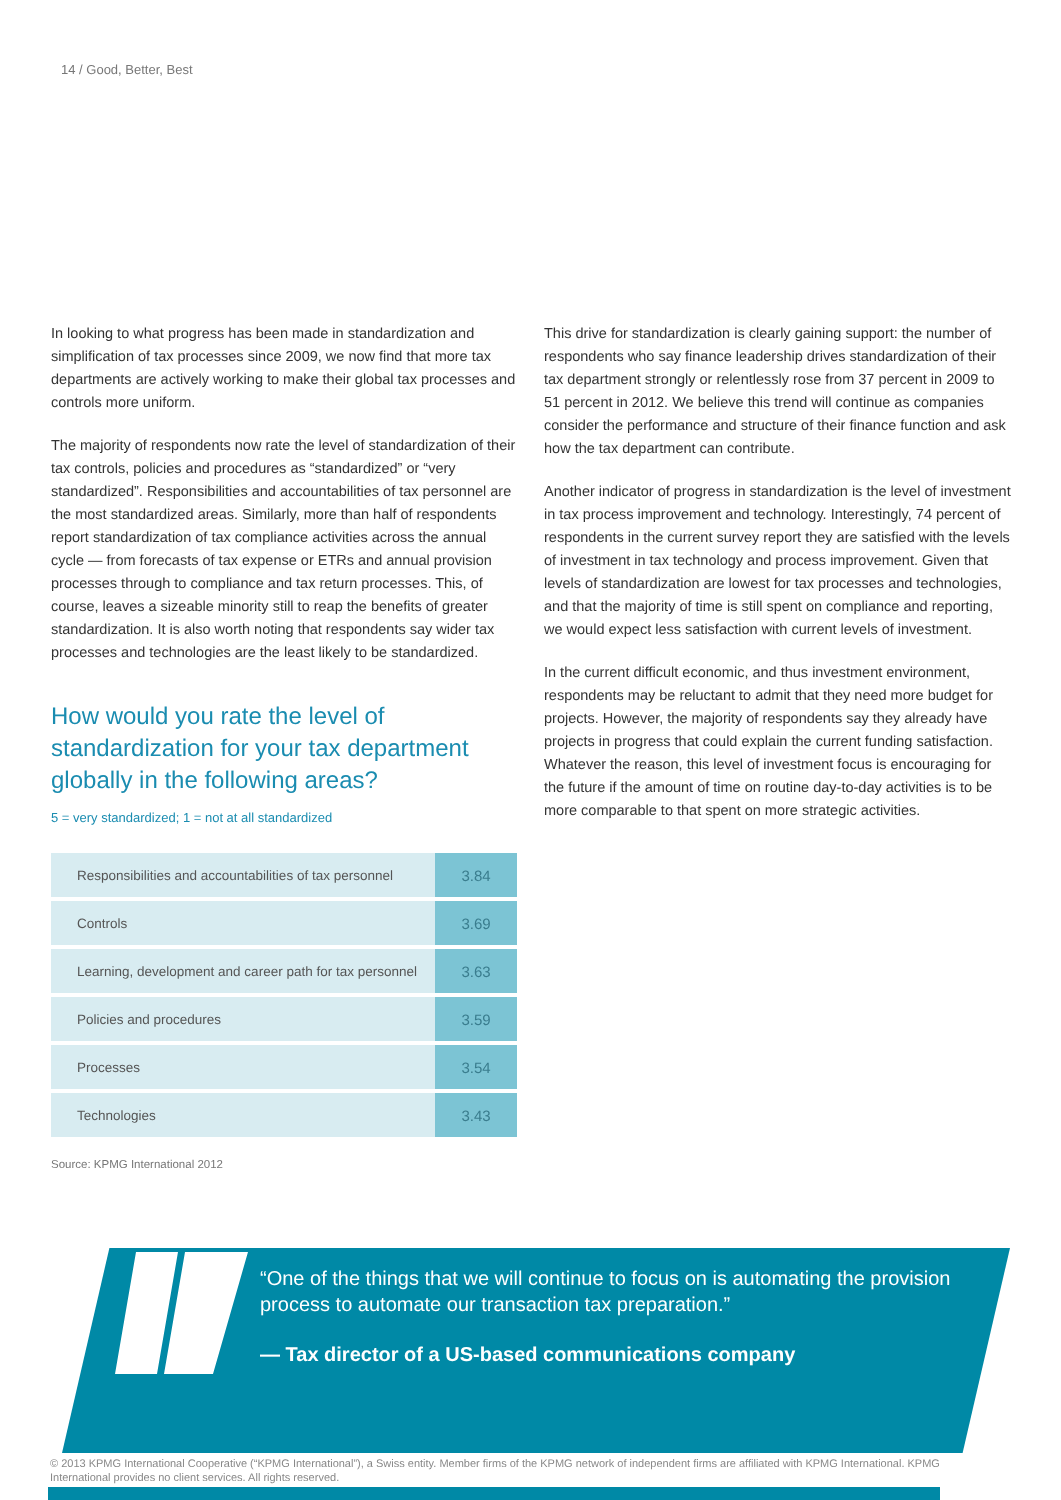14 / Good, Better, Best
In looking to what progress has been made in standardization and simplification of tax processes since 2009, we now find that more tax departments are actively working to make their global tax processes and controls more uniform.
The majority of respondents now rate the level of standardization of their tax controls, policies and procedures as “standardized” or “very standardized”. Responsibilities and accountabilities of tax personnel are the most standardized areas. Similarly, more than half of respondents report standardization of tax compliance activities across the annual cycle — from forecasts of tax expense or ETRs and annual provision processes through to compliance and tax return processes. This, of course, leaves a sizeable minority still to reap the benefits of greater standardization. It is also worth noting that respondents say wider tax processes and technologies are the least likely to be standardized.
How would you rate the level of standardization for your tax department globally in the following areas?
5 = very standardized; 1 = not at all standardized
| Responsibilities and accountabilities of tax personnel | 3.84 |
| Controls | 3.69 |
| Learning, development and career path for tax personnel | 3.63 |
| Policies and procedures | 3.59 |
| Processes | 3.54 |
| Technologies | 3.43 |
Source: KPMG International 2012
This drive for standardization is clearly gaining support: the number of respondents who say finance leadership drives standardization of their tax department strongly or relentlessly rose from 37 percent in 2009 to 51 percent in 2012. We believe this trend will continue as companies consider the performance and structure of their finance function and ask how the tax department can contribute.
Another indicator of progress in standardization is the level of investment in tax process improvement and technology. Interestingly, 74 percent of respondents in the current survey report they are satisfied with the levels of investment in tax technology and process improvement. Given that levels of standardization are lowest for tax processes and technologies, and that the majority of time is still spent on compliance and reporting, we would expect less satisfaction with current levels of investment.
In the current difficult economic, and thus investment environment, respondents may be reluctant to admit that they need more budget for projects. However, the majority of respondents say they already have projects in progress that could explain the current funding satisfaction. Whatever the reason, this level of investment focus is encouraging for the future if the amount of time on routine day-to-day activities is to be more comparable to that spent on more strategic activities.
“One of the things that we will continue to focus on is automating the provision process to automate our transaction tax preparation.”
— Tax director of a US-based communications company
© 2013 KPMG International Cooperative (“KPMG International”), a Swiss entity. Member firms of the KPMG network of independent firms are affiliated with KPMG International. KPMG International provides no client services. All rights reserved.